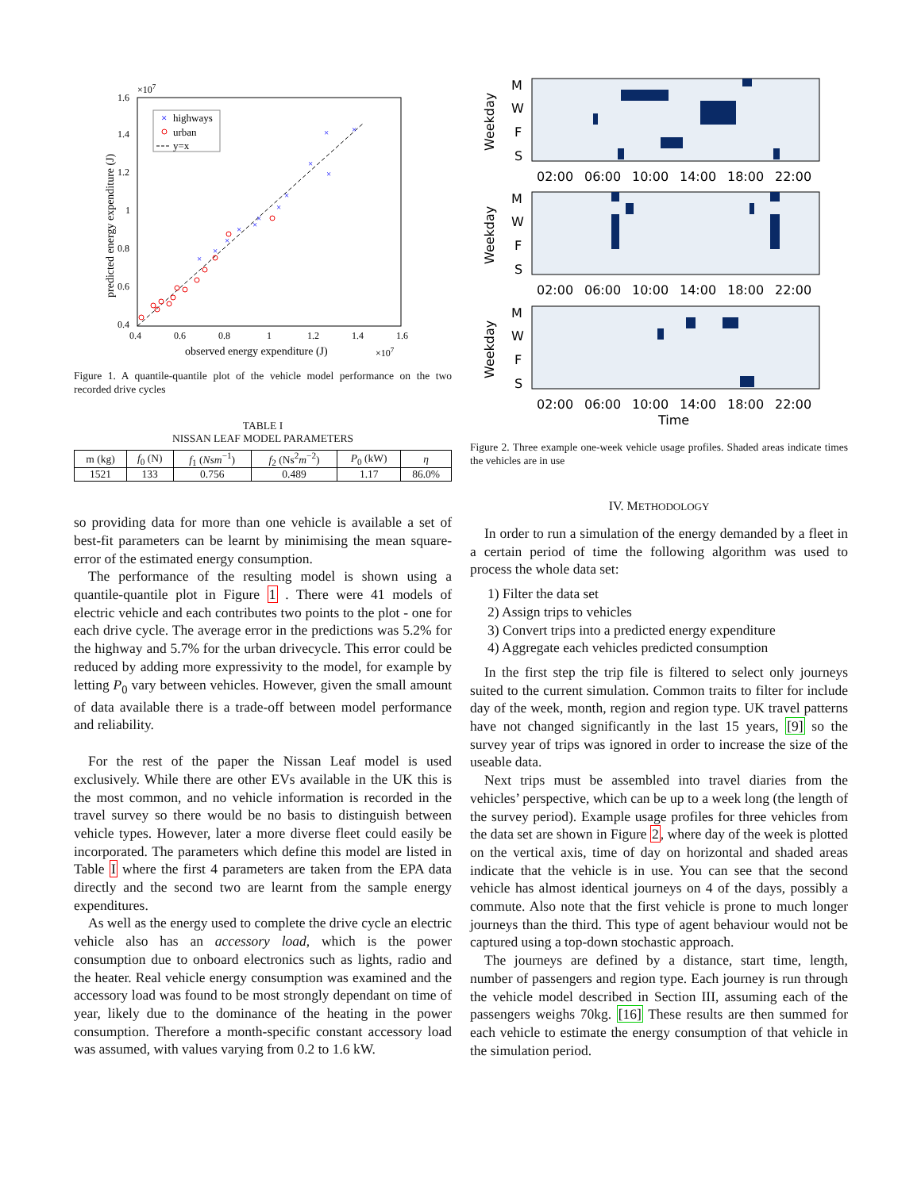1.6
×107
1.4
1.2
1
0.8
0.6
0.4
0.4
0.6
0.8
1
1.2
1.4
1.6
observed energy expenditure (J)
×107
predicted energy expenditure (J)
×
highways
urban
y=x
×
×
×
×
×
×
×
×
×
×
×
×
Figure 1. A quantile-quantile plot of the vehicle model performance on the two recorded drive cycles
TABLE I
NISSAN LEAF MODEL PARAMETERS
| m (kg) | f<sub>0</sub> (N) | f<sub>1</sub> ( Nsm<sup>−1</sup>) | f<sub>2</sub> (Ns<sup>2</sup> m<sup>−2</sup>) | P<sub>0</sub> (kW) | η |
| --- | --- | --- | --- | --- | --- |
| 1521 | 133 | 0.756 | 0.489 | 1.17 | 86.0% |
so providing data for more than one vehicle is available a set of best-fit parameters can be learnt by minimising the mean square-error of the estimated energy consumption.
The performance of the resulting model is shown using a quantile-quantile plot in Figure 1 . There were 41 models of electric vehicle and each contributes two points to the plot - one for each drive cycle. The average error in the predictions was 5.2% for the highway and 5.7% for the urban drivecycle. This error could be reduced by adding more expressivity to the model, for example by letting P<sub>0</sub> vary between vehicles. However, given the small amount of data available there is a trade-off between model performance and reliability.
For the rest of the paper the Nissan Leaf model is used exclusively. While there are other EVs available in the UK this is the most common, and no vehicle information is recorded in the travel survey so there would be no basis to distinguish between vehicle types. However, later a more diverse fleet could easily be incorporated. The parameters which define this model are listed in Table I where the first 4 parameters are taken from the EPA data directly and the second two are learnt from the sample energy expenditures.
As well as the energy used to complete the drive cycle an electric vehicle also has an accessory load, which is the power consumption due to onboard electronics such as lights, radio and the heater. Real vehicle energy consumption was examined and the accessory load was found to be most strongly dependant on time of year, likely due to the dominance of the heating in the power consumption. Therefore a month-specific constant accessory load was assumed, with values varying from 0.2 to 1.6 kW.
M
W
F
S
Weekday
02:00
06:00
10:00
14:00
18:00
22:00
M
W
F
S
Weekday
02:00
06:00
10:00
14:00
18:00
22:00
M
W
F
S
Weekday
02:00
06:00
10:00
14:00
18:00
22:00
Time
Figure 2. Three example one-week vehicle usage profiles. Shaded areas indicate times the vehicles are in use
IV. METHODOLOGY
In order to run a simulation of the energy demanded by a fleet in a certain period of time the following algorithm was used to process the whole data set:
1) Filter the data set
2) Assign trips to vehicles
3) Convert trips into a predicted energy expenditure
4) Aggregate each vehicles predicted consumption
In the first step the trip file is filtered to select only journeys suited to the current simulation. Common traits to filter for include day of the week, month, region and region type. UK travel patterns have not changed significantly in the last 15 years, [9] so the survey year of trips was ignored in order to increase the size of the useable data.
Next trips must be assembled into travel diaries from the vehicles’ perspective, which can be up to a week long (the length of the survey period). Example usage profiles for three vehicles from the data set are shown in Figure 2, where day of the week is plotted on the vertical axis, time of day on horizontal and shaded areas indicate that the vehicle is in use. You can see that the second vehicle has almost identical journeys on 4 of the days, possibly a commute. Also note that the first vehicle is prone to much longer journeys than the third. This type of agent behaviour would not be captured using a top-down stochastic approach.
The journeys are defined by a distance, start time, length, number of passengers and region type. Each journey is run through the vehicle model described in Section III, assuming each of the passengers weighs 70kg. [16] These results are then summed for each vehicle to estimate the energy consumption of that vehicle in the simulation period.